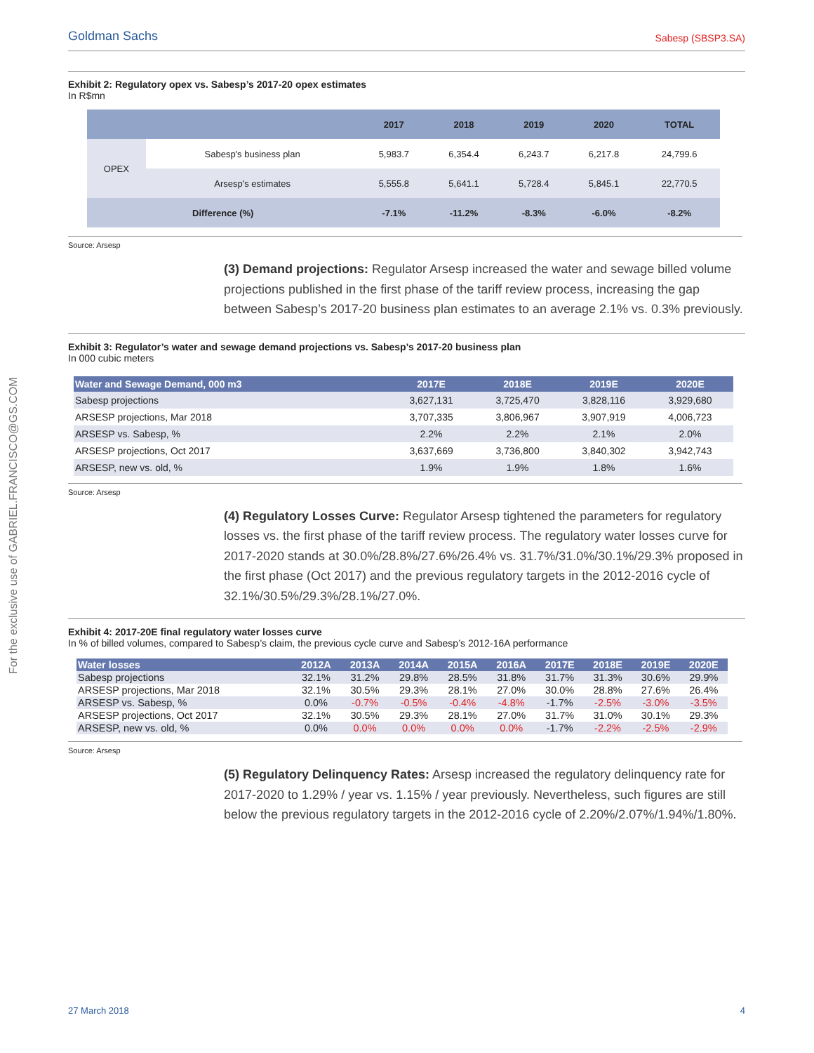For the exclusive use of GABRIEL.FRANCISCO@GS.COM
Goldman Sachs Sabesp (SBSP3.SA)
Exhibit 2: Regulatory opex vs. Sabesp’s 2017-20 opex estimates
In R$mn
| | | 2017 | 2018 | 2019 | 2020 | TOTAL |
| --- | --- | --- | --- | --- | --- | --- |
| OPEX | Sabesp's business plan | 5,983.7 | 6,354.4 | 6,243.7 | 6,217.8 | 24,799.6 |
| | Arsesp's estimates | 5,555.8 | 5,641.1 | 5,728.4 | 5,845.1 | 22,770.5 |
| Difference (%) | | -7.1% | -11.2% | -8.3% | -6.0% | -8.2% |
Source: Arsesp
(3) Demand projections: Regulator Arsesp increased the water and sewage billed volume projections published in the first phase of the tariff review process, increasing the gap between Sabesp’s 2017-20 business plan estimates to an average 2.1% vs. 0.3% previously.
Exhibit 3: Regulator’s water and sewage demand projections vs. Sabesp’s 2017-20 business plan
In 000 cubic meters
| Water and Sewage Demand, 000 m3 | 2017E | 2018E | 2019E | 2020E |
| --- | --- | --- | --- | --- |
| Sabesp projections | 3,627,131 | 3,725,470 | 3,828,116 | 3,929,680 |
| ARSESP projections, Mar 2018 | 3,707,335 | 3,806,967 | 3,907,919 | 4,006,723 |
| ARSESP vs. Sabesp, % | 2.2% | 2.2% | 2.1% | 2.0% |
| ARSESP projections, Oct 2017 | 3,637,669 | 3,736,800 | 3,840,302 | 3,942,743 |
| ARSESP, new vs. old, % | 1.9% | 1.9% | 1.8% | 1.6% |
Source: Arsesp
(4) Regulatory Losses Curve: Regulator Arsesp tightened the parameters for regulatory losses vs. the first phase of the tariff review process. The regulatory water losses curve for 2017-2020 stands at 30.0%/28.8%/27.6%/26.4% vs. 31.7%/31.0%/30.1%/29.3% proposed in the first phase (Oct 2017) and the previous regulatory targets in the 2012-2016 cycle of 32.1%/30.5%/29.3%/28.1%/27.0%.
Exhibit 4: 2017-20E final regulatory water losses curve
In % of billed volumes, compared to Sabesp’s claim, the previous cycle curve and Sabesp’s 2012-16A performance
| Water losses | 2012A | 2013A | 2014A | 2015A | 2016A | 2017E | 2018E | 2019E | 2020E |
| --- | --- | --- | --- | --- | --- | --- | --- | --- | --- |
| Sabesp projections | 32.1% | 31.2% | 29.8% | 28.5% | 31.8% | 31.7% | 31.3% | 30.6% | 29.9% |
| ARSESP projections, Mar 2018 | 32.1% | 30.5% | 29.3% | 28.1% | 27.0% | 30.0% | 28.8% | 27.6% | 26.4% |
| ARSESP vs. Sabesp, % | 0.0% | -0.7% | -0.5% | -0.4% | -4.8% | -1.7% | -2.5% | -3.0% | -3.5% |
| ARSESP projections, Oct 2017 | 32.1% | 30.5% | 29.3% | 28.1% | 27.0% | 31.7% | 31.0% | 30.1% | 29.3% |
| ARSESP, new vs. old, % | 0.0% | 0.0% | 0.0% | 0.0% | 0.0% | -1.7% | -2.2% | -2.5% | -2.9% |
Source: Arsesp
(5) Regulatory Delinquency Rates: Arsesp increased the regulatory delinquency rate for 2017-2020 to 1.29% / year vs. 1.15% / year previously. Nevertheless, such figures are still below the previous regulatory targets in the 2012-2016 cycle of 2.20%/2.07%/1.94%/1.80%.
27 March 2018 4